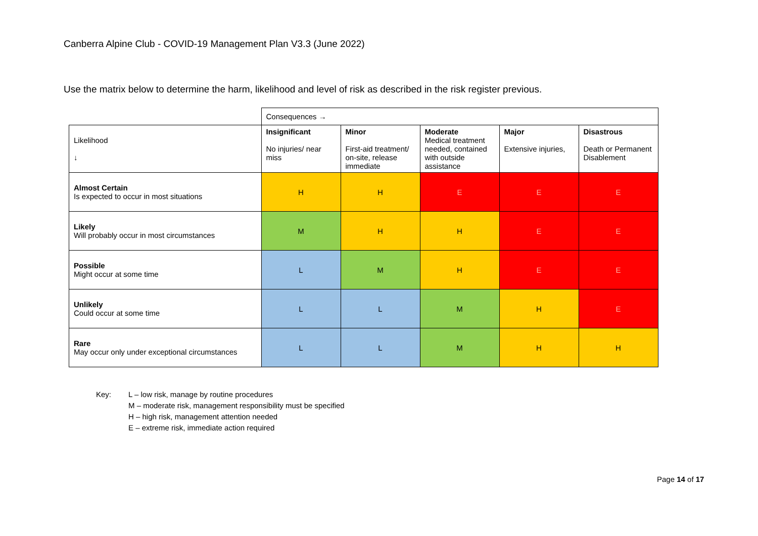Canberra Alpine Club - COVID-19 Management Plan V3.3 (June 2022)
Use the matrix below to determine the harm, likelihood and level of risk as described in the risk register previous.
| | Consequences → | | | | |
| Likelihood ↓ | Insignificant No injuries/ near miss | Minor First-aid treatment/ on-site, release immediate | Moderate Medical treatment needed, contained with outside assistance | Major Extensive injuries, | Disastrous Death or Permanent Disablement |
| Almost Certain Is expected to occur in most situations | H | H | E | E | E |
| Likely Will probably occur in most circumstances | M | H | H | E | E |
| Possible Might occur at some time | L | M | H | E | E |
| Unlikely Could occur at some time | L | L | M | H | E |
| Rare May occur only under exceptional circumstances | L | L | M | H | H |
Key: L – low risk, manage by routine procedures
M – moderate risk, management responsibility must be specified
H – high risk, management attention needed
E – extreme risk, immediate action required
Page 14 of 17